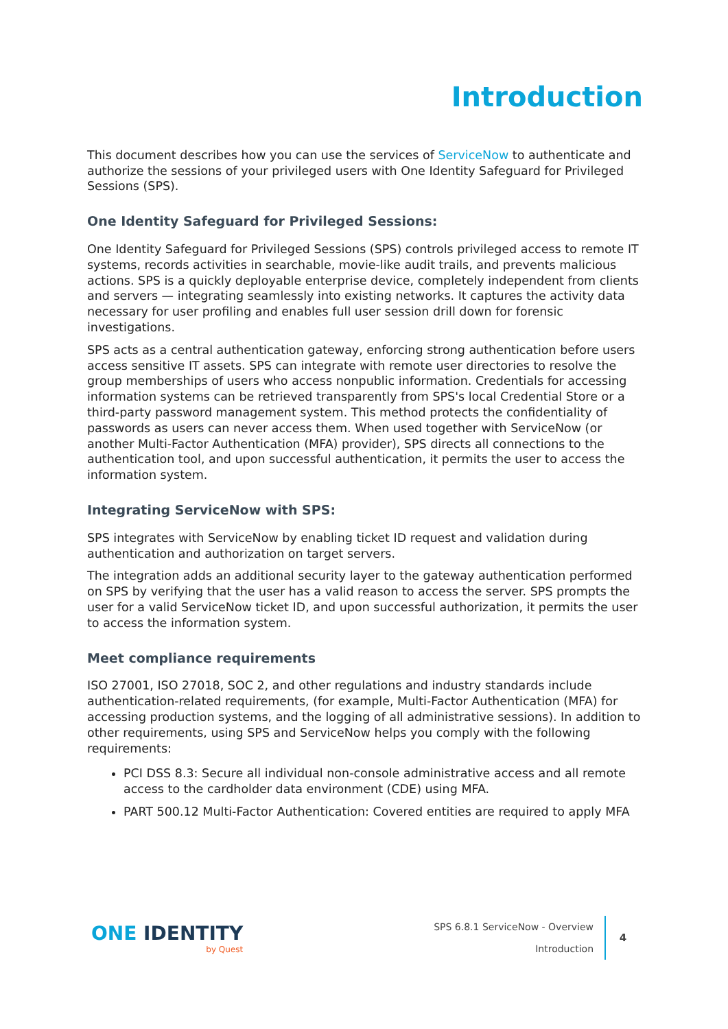Introduction
This document describes how you can use the services of ServiceNow to authenticate and authorize the sessions of your privileged users with One Identity Safeguard for Privileged Sessions (SPS).
One Identity Safeguard for Privileged Sessions:
One Identity Safeguard for Privileged Sessions (SPS) controls privileged access to remote IT systems, records activities in searchable, movie-like audit trails, and prevents malicious actions. SPS is a quickly deployable enterprise device, completely independent from clients and servers — integrating seamlessly into existing networks. It captures the activity data necessary for user profiling and enables full user session drill down for forensic investigations.
SPS acts as a central authentication gateway, enforcing strong authentication before users access sensitive IT assets. SPS can integrate with remote user directories to resolve the group memberships of users who access nonpublic information. Credentials for accessing information systems can be retrieved transparently from SPS's local Credential Store or a third-party password management system. This method protects the confidentiality of passwords as users can never access them. When used together with ServiceNow (or another Multi-Factor Authentication (MFA) provider), SPS directs all connections to the authentication tool, and upon successful authentication, it permits the user to access the information system.
Integrating ServiceNow with SPS:
SPS integrates with ServiceNow by enabling ticket ID request and validation during authentication and authorization on target servers.
The integration adds an additional security layer to the gateway authentication performed on SPS by verifying that the user has a valid reason to access the server. SPS prompts the user for a valid ServiceNow ticket ID, and upon successful authorization, it permits the user to access the information system.
Meet compliance requirements
ISO 27001, ISO 27018, SOC 2, and other regulations and industry standards include authentication-related requirements, (for example, Multi-Factor Authentication (MFA) for accessing production systems, and the logging of all administrative sessions). In addition to other requirements, using SPS and ServiceNow helps you comply with the following requirements:
PCI DSS 8.3: Secure all individual non-console administrative access and all remote access to the cardholder data environment (CDE) using MFA.
PART 500.12 Multi-Factor Authentication: Covered entities are required to apply MFA
ONE IDENTITY
by Quest
SPS 6.8.1 ServiceNow - Overview
Introduction
4